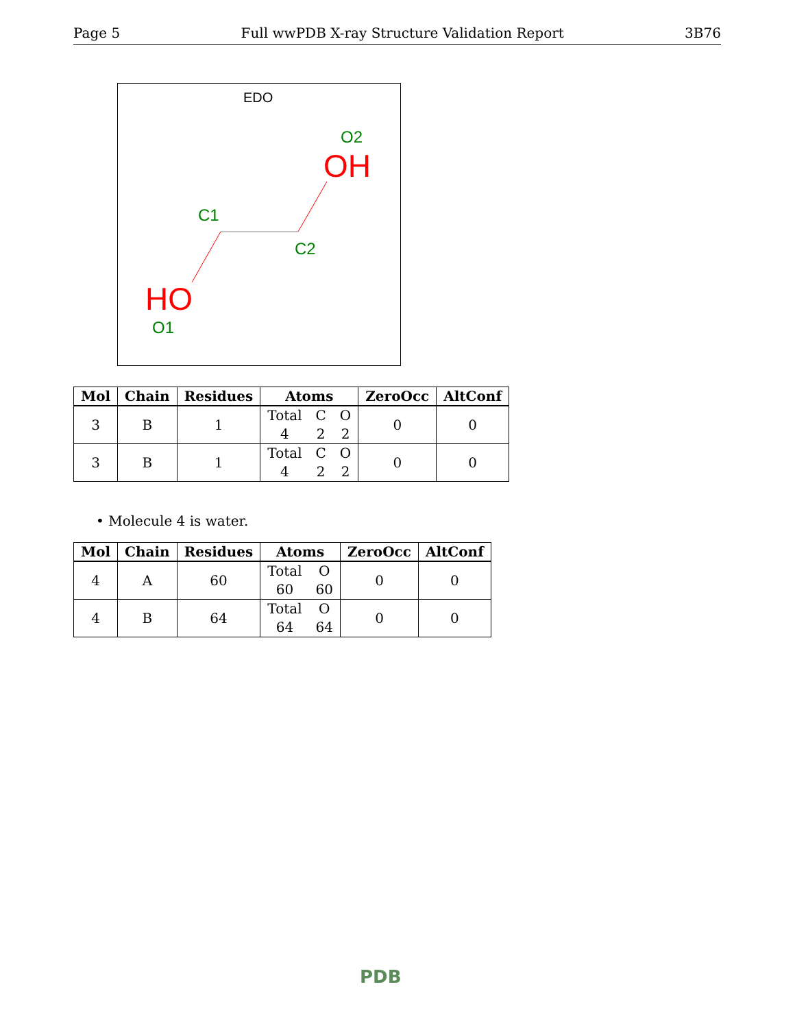Page 5 Full wwPDB X-ray Structure Validation Report 3B76
EDO
O2
OH
C1
C2
HO
O1
| Mol | Chain | Residues | Atoms | ZeroOcc | AltConf |
| --- | --- | --- | --- | --- | --- |
| 3 | B | 1 | Total C O 4 2 2 | 0 | 0 |
| 3 | B | 1 | Total C O 4 2 2 | 0 | 0 |
• Molecule 4 is water.
| Mol | Chain | Residues | Atoms | ZeroOcc | AltConf |
| --- | --- | --- | --- | --- | --- |
| 4 | A | 60 | Total O 60 60 | 0 | 0 |
| 4 | B | 64 | Total O 64 64 | 0 | 0 |
PDB